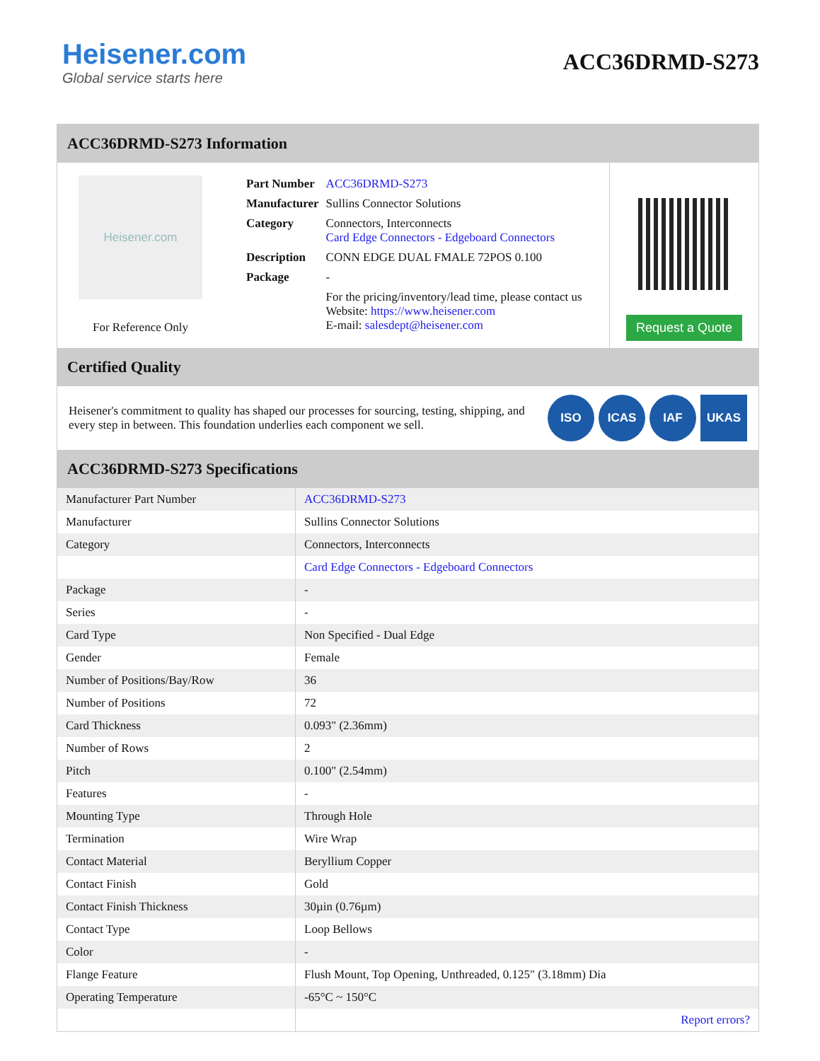Heisener.com
Global service starts here
ACC36DRMD-S273
ACC36DRMD-S273 Information
Heisener.com
For Reference Only
| Part Number | ACC36DRMD-S273 |
| Manufacturer | Sullins Connector Solutions |
| Category | Connectors, Interconnects Card Edge Connectors - Edgeboard Connectors |
| Description | CONN EDGE DUAL FMALE 72POS 0.100 |
| Package | - |
| | For the pricing/inventory/lead time, please contact us Website: https://www.heisener.com E-mail: salesdept@heisener.com |
Request a Quote
Certified Quality
Heisener's commitment to quality has shaped our processes for sourcing, testing, shipping, and every step in between. This foundation underlies each component we sell.
ISO ICAS IAF UKAS
ACC36DRMD-S273 Specifications
| Manufacturer Part Number | ACC36DRMD-S273 |
| Manufacturer | Sullins Connector Solutions |
| Category | Connectors, Interconnects |
| | Card Edge Connectors - Edgeboard Connectors |
| Package | - |
| Series | - |
| Card Type | Non Specified - Dual Edge |
| Gender | Female |
| Number of Positions/Bay/Row | 36 |
| Number of Positions | 72 |
| Card Thickness | 0.093" (2.36mm) |
| Number of Rows | 2 |
| Pitch | 0.100" (2.54mm) |
| Features | - |
| Mounting Type | Through Hole |
| Termination | Wire Wrap |
| Contact Material | Beryllium Copper |
| Contact Finish | Gold |
| Contact Finish Thickness | 30µin (0.76µm) |
| Contact Type | Loop Bellows |
| Color | - |
| Flange Feature | Flush Mount, Top Opening, Unthreaded, 0.125" (3.18mm) Dia |
| Operating Temperature | -65°C ~ 150°C |
| | Report errors? |